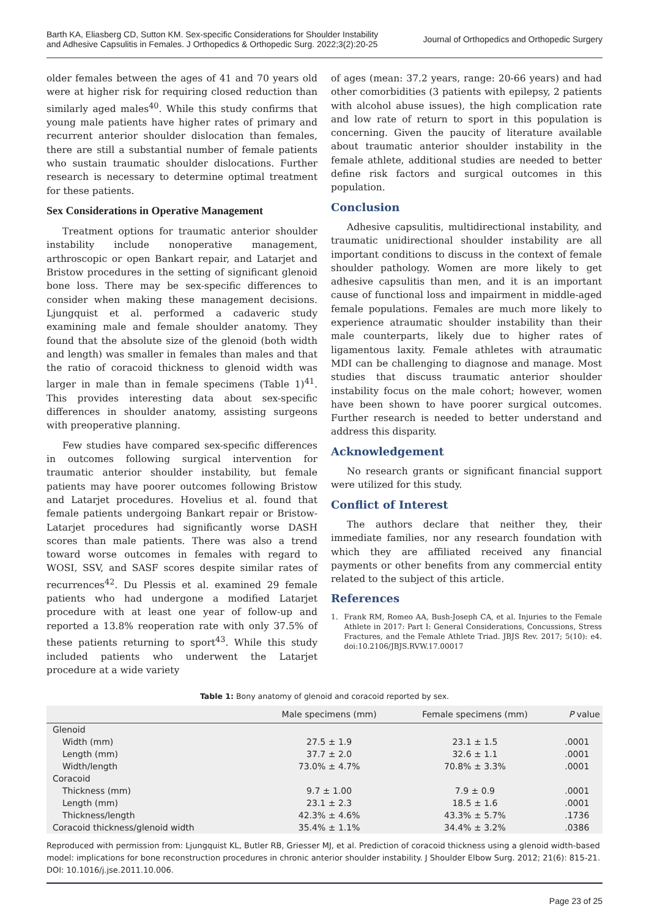Barth KA, Eliasberg CD, Sutton KM. Sex-specific Considerations for Shoulder Instability
and Adhesive Capsulitis in Females. J Orthopedics & Orthopedic Surg. 2022;3(2):20-25
Journal of Orthopedics and Orthopedic Surgery
older females between the ages of 41 and 70 years old were at higher risk for requiring closed reduction than similarly aged males<sup>40</sup>. While this study confirms that young male patients have higher rates of primary and recurrent anterior shoulder dislocation than females, there are still a substantial number of female patients who sustain traumatic shoulder dislocations. Further research is necessary to determine optimal treatment for these patients.
Sex Considerations in Operative Management
Treatment options for traumatic anterior shoulder instability include nonoperative management, arthroscopic or open Bankart repair, and Latarjet and Bristow procedures in the setting of significant glenoid bone loss. There may be sex-specific differences to consider when making these management decisions. Ljungquist et al. performed a cadaveric study examining male and female shoulder anatomy. They found that the absolute size of the glenoid (both width and length) was smaller in females than males and that the ratio of coracoid thickness to glenoid width was larger in male than in female specimens (Table 1)<sup>41</sup>. This provides interesting data about sex-specific differences in shoulder anatomy, assisting surgeons with preoperative planning.
Few studies have compared sex-specific differences in outcomes following surgical intervention for traumatic anterior shoulder instability, but female patients may have poorer outcomes following Bristow and Latarjet procedures. Hovelius et al. found that female patients undergoing Bankart repair or Bristow-Latarjet procedures had significantly worse DASH scores than male patients. There was also a trend toward worse outcomes in females with regard to WOSI, SSV, and SASF scores despite similar rates of recurrences<sup>42</sup>. Du Plessis et al. examined 29 female patients who had undergone a modified Latarjet procedure with at least one year of follow-up and reported a 13.8% reoperation rate with only 37.5% of these patients returning to sport<sup>43</sup>. While this study included patients who underwent the Latarjet procedure at a wide variety
of ages (mean: 37.2 years, range: 20-66 years) and had other comorbidities (3 patients with epilepsy, 2 patients with alcohol abuse issues), the high complication rate and low rate of return to sport in this population is concerning. Given the paucity of literature available about traumatic anterior shoulder instability in the female athlete, additional studies are needed to better define risk factors and surgical outcomes in this population.
Conclusion
Adhesive capsulitis, multidirectional instability, and traumatic unidirectional shoulder instability are all important conditions to discuss in the context of female shoulder pathology. Women are more likely to get adhesive capsulitis than men, and it is an important cause of functional loss and impairment in middle-aged female populations. Females are much more likely to experience atraumatic shoulder instability than their male counterparts, likely due to higher rates of ligamentous laxity. Female athletes with atraumatic MDI can be challenging to diagnose and manage. Most studies that discuss traumatic anterior shoulder instability focus on the male cohort; however, women have been shown to have poorer surgical outcomes. Further research is needed to better understand and address this disparity.
Acknowledgement
No research grants or significant financial support were utilized for this study.
Conflict of Interest
The authors declare that neither they, their immediate families, nor any research foundation with which they are affiliated received any financial payments or other benefits from any commercial entity related to the subject of this article.
References
1. Frank RM, Romeo AA, Bush-Joseph CA, et al. Injuries to the Female Athlete in 2017: Part I: General Considerations, Concussions, Stress Fractures, and the Female Athlete Triad. JBJS Rev. 2017; 5(10): e4. doi:10.2106/JBJS.RVW.17.00017
Table 1: Bony anatomy of glenoid and coracoid reported by sex.
| | Male specimens (mm) | Female specimens (mm) | P value |
| --- | --- | --- | --- |
| Glenoid | | | |
| Width (mm) | 27.5 ± 1.9 | 23.1 ± 1.5 | .0001 |
| Length (mm) | 37.7 ± 2.0 | 32.6 ± 1.1 | .0001 |
| Width/length | 73.0% ± 4.7% | 70.8% ± 3.3% | .0001 |
| Coracoid | | | |
| Thickness (mm) | 9.7 ± 1.00 | 7.9 ± 0.9 | .0001 |
| Length (mm) | 23.1 ± 2.3 | 18.5 ± 1.6 | .0001 |
| Thickness/length | 42.3% ± 4.6% | 43.3% ± 5.7% | .1736 |
| Coracoid thickness/glenoid width | 35.4% ± 1.1% | 34.4% ± 3.2% | .0386 |
Reproduced with permission from: Ljungquist KL, Butler RB, Griesser MJ, et al. Prediction of coracoid thickness using a glenoid width-based model: implications for bone reconstruction procedures in chronic anterior shoulder instability. J Shoulder Elbow Surg. 2012; 21(6): 815-21. DOI: 10.1016/j.jse.2011.10.006.
Page 23 of 25